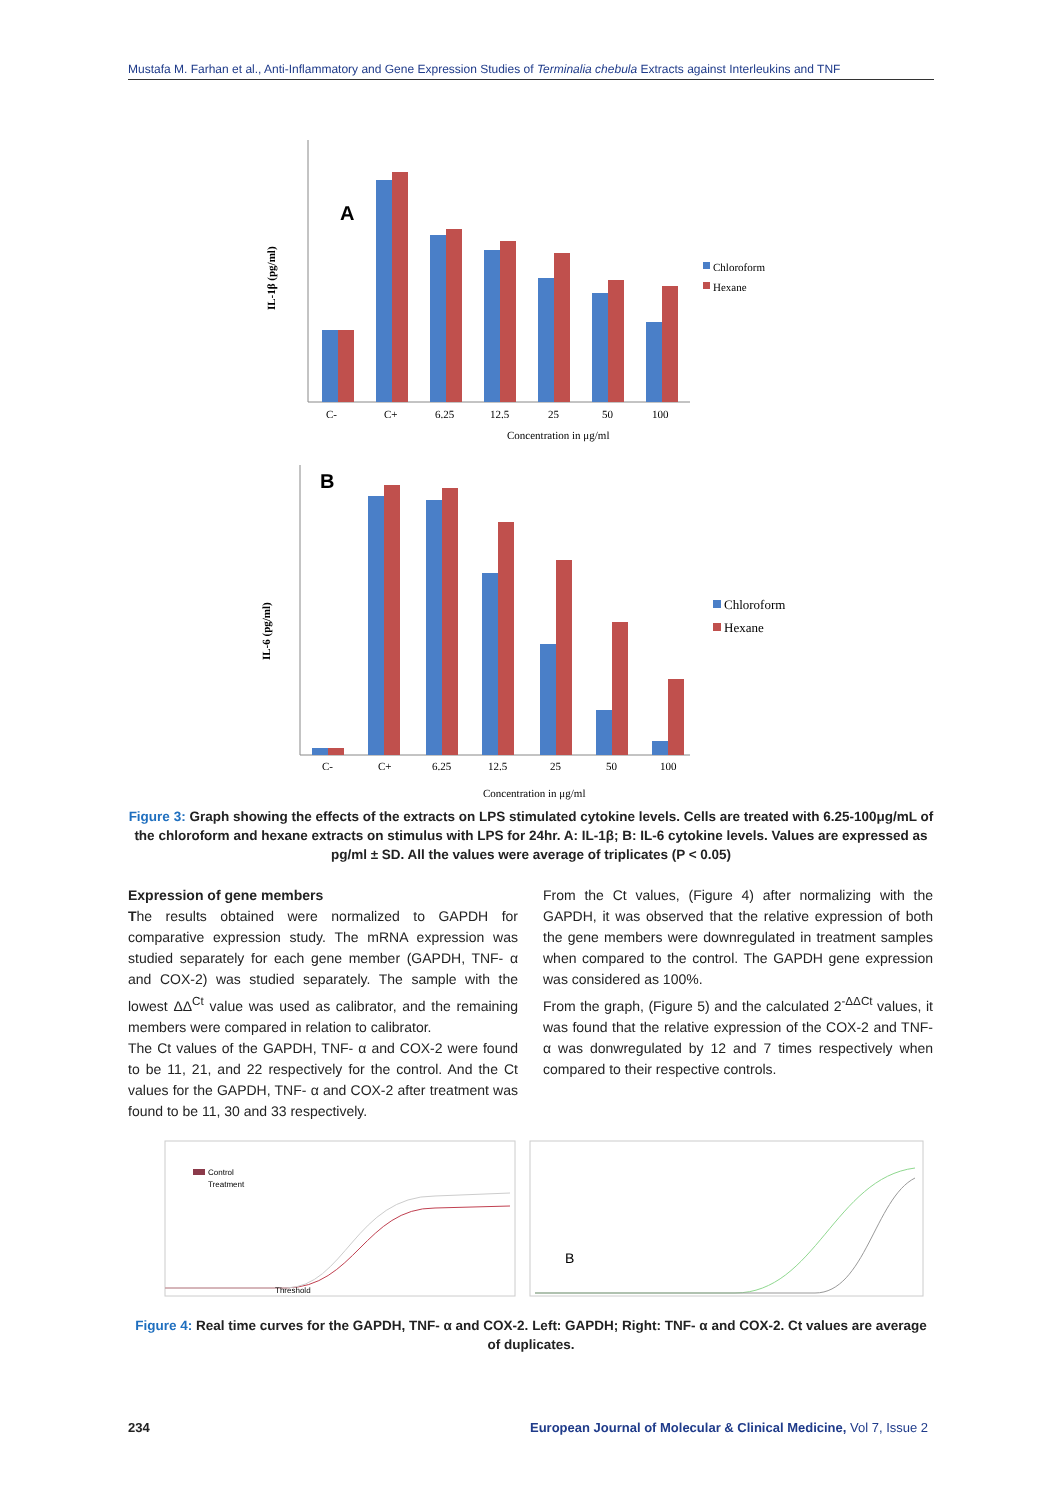Mustafa M. Farhan et al., Anti-Inflammatory and Gene Expression Studies of Terminalia chebula Extracts against Interleukins and TNF
IL-1β (pg/ml)
A
C-
C+
6.25
12.5
25
50
100
Concentration in μg/ml
Chloroform
Hexane
IL-6 (pg/ml)
B
C-
C+
6.25
12.5
25
50
100
Concentration in μg/ml
Chloroform
Hexane
Figure 3: Graph showing the effects of the extracts on LPS stimulated cytokine levels. Cells are treated with 6.25-100μg/mL of the chloroform and hexane extracts on stimulus with LPS for 24hr. A: IL-1β; B: IL-6 cytokine levels. Values are expressed as pg/ml ± SD. All the values were average of triplicates (P < 0.05)
Expression of gene members
The results obtained were normalized to GAPDH for comparative expression study. The mRNA expression was studied separately for each gene member (GAPDH, TNF- α and COX-2) was studied separately. The sample with the lowest ΔΔ<sup>Ct</sup> value was used as calibrator, and the remaining members were compared in relation to calibrator.
The Ct values of the GAPDH, TNF- α and COX-2 were found to be 11, 21, and 22 respectively for the control. And the Ct values for the GAPDH, TNF- α and COX-2 after treatment was found to be 11, 30 and 33 respectively.
From the Ct values, (Figure 4) after normalizing with the GAPDH, it was observed that the relative expression of both the gene members were downregulated in treatment samples when compared to the control. The GAPDH gene expression was considered as 100%.
From the graph, (Figure 5) and the calculated 2<sup>-ΔΔCt</sup> values, it was found that the relative expression of the COX-2 and TNF- α was donwregulated by 12 and 7 times respectively when compared to their respective controls.
Control
Treatment
B
Threshold
Figure 4: Real time curves for the GAPDH, TNF- α and COX-2. Left: GAPDH; Right: TNF- α and COX-2. Ct values are average of duplicates.
234
European Journal of Molecular & Clinical Medicine, Vol 7, Issue 2